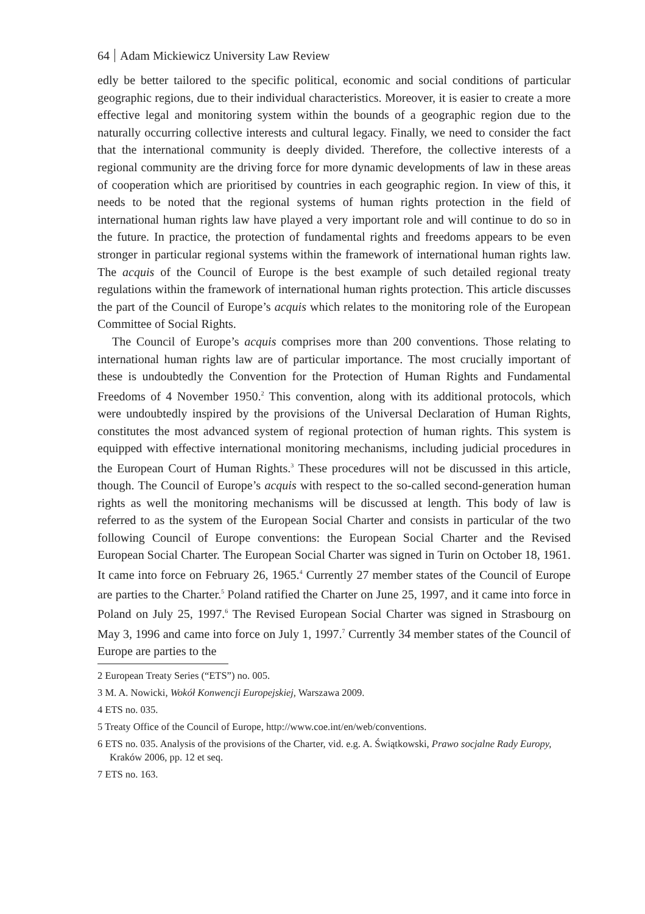64 Adam Mickiewicz University Law Review
edly be better tailored to the specific political, economic and social conditions of particular geographic regions, due to their individual characteristics. Moreover, it is easier to create a more effective legal and monitoring system within the bounds of a geographic region due to the naturally occurring collective interests and cultural legacy. Finally, we need to consider the fact that the international community is deeply divided. Therefore, the collective interests of a regional community are the driving force for more dynamic developments of law in these areas of cooperation which are prioritised by countries in each geographic region. In view of this, it needs to be noted that the regional systems of human rights protection in the field of international human rights law have played a very important role and will continue to do so in the future. In practice, the protection of fundamental rights and freedoms appears to be even stronger in particular regional systems within the framework of international human rights law. The acquis of the Council of Europe is the best example of such detailed regional treaty regulations within the framework of international human rights protection. This article discusses the part of the Council of Europe’s acquis which relates to the monitoring role of the European Committee of Social Rights.
The Council of Europe’s acquis comprises more than 200 conventions. Those relating to international human rights law are of particular importance. The most crucially important of these is undoubtedly the Convention for the Protection of Human Rights and Fundamental Freedoms of 4 November 1950.<sup>2</sup> This convention, along with its additional protocols, which were undoubtedly inspired by the provisions of the Universal Declaration of Human Rights, constitutes the most advanced system of regional protection of human rights. This system is equipped with effective international monitoring mechanisms, including judicial procedures in the European Court of Human Rights.<sup>3</sup> These procedures will not be discussed in this article, though. The Council of Europe’s acquis with respect to the so-called second-generation human rights as well the monitoring mechanisms will be discussed at length. This body of law is referred to as the system of the European Social Charter and consists in particular of the two following Council of Europe conventions: the European Social Charter and the Revised European Social Charter. The European Social Charter was signed in Turin on October 18, 1961. It came into force on February 26, 1965.<sup>4</sup> Currently 27 member states of the Council of Europe are parties to the Charter.<sup>5</sup> Poland ratified the Charter on June 25, 1997, and it came into force in Poland on July 25, 1997.<sup>6</sup> The Revised European Social Charter was signed in Strasbourg on May 3, 1996 and came into force on July 1, 1997.<sup>7</sup> Currently 34 member states of the Council of Europe are parties to the
2 European Treaty Series (“ETS”) no. 005.
3 M. A. Nowicki, Wokół Konwencji Europejskiej, Warszawa 2009.
4 ETS no. 035.
5 Treaty Office of the Council of Europe, http://www.coe.int/en/web/conventions.
6 ETS no. 035. Analysis of the provisions of the Charter, vid. e.g. A. Świątkowski, Prawo socjalne Rady Europy, Kraków 2006, pp. 12 et seq.
7 ETS no. 163.